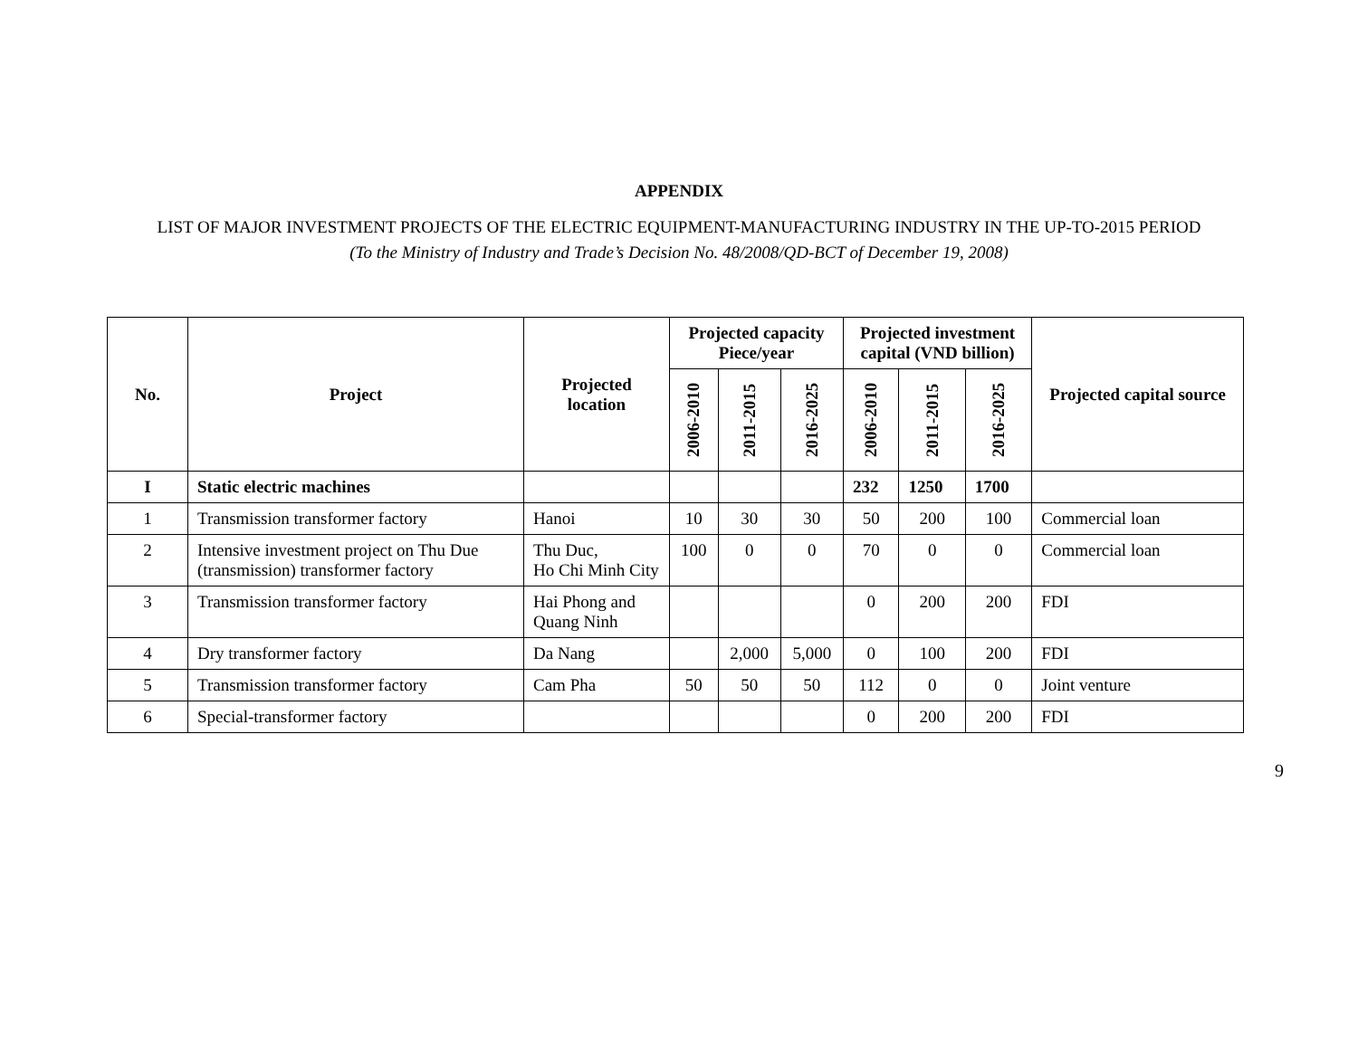APPENDIX
LIST OF MAJOR INVESTMENT PROJECTS OF THE ELECTRIC EQUIPMENT-MANUFACTURING INDUSTRY IN THE UP-TO-2015 PERIOD
(To the Ministry of Industry and Trade’s Decision No. 48/2008/QD-BCT of December 19, 2008)
| No. | Project | Projected location | Projected capacity Piece/year | | | Projected investment capital (VND billion) | | | Projected capital source |
| --- | --- | --- | --- | --- | --- | --- | --- | --- | --- |
| | | | 2006-2010 | 2011-2015 | 2016-2025 | 2006-2010 | 2011-2015 | 2016-2025 | |
| I | Static electric machines | | | | | 232 | 1250 | 1700 | |
| 1 | Transmission transformer factory | Hanoi | 10 | 30 | 30 | 50 | 200 | 100 | Commercial loan |
| 2 | Intensive investment project on Thu Due (transmission) transformer factory | Thu Duc, Ho Chi Minh City | 100 | 0 | 0 | 70 | 0 | 0 | Commercial loan |
| 3 | Transmission transformer factory | Hai Phong and Quang Ninh | | | | 0 | 200 | 200 | FDI |
| 4 | Dry transformer factory | Da Nang | | 2,000 | 5,000 | 0 | 100 | 200 | FDI |
| 5 | Transmission transformer factory | Cam Pha | 50 | 50 | 50 | 112 | 0 | 0 | Joint venture |
| 6 | Special-transformer factory | | | | | 0 | 200 | 200 | FDI |
9